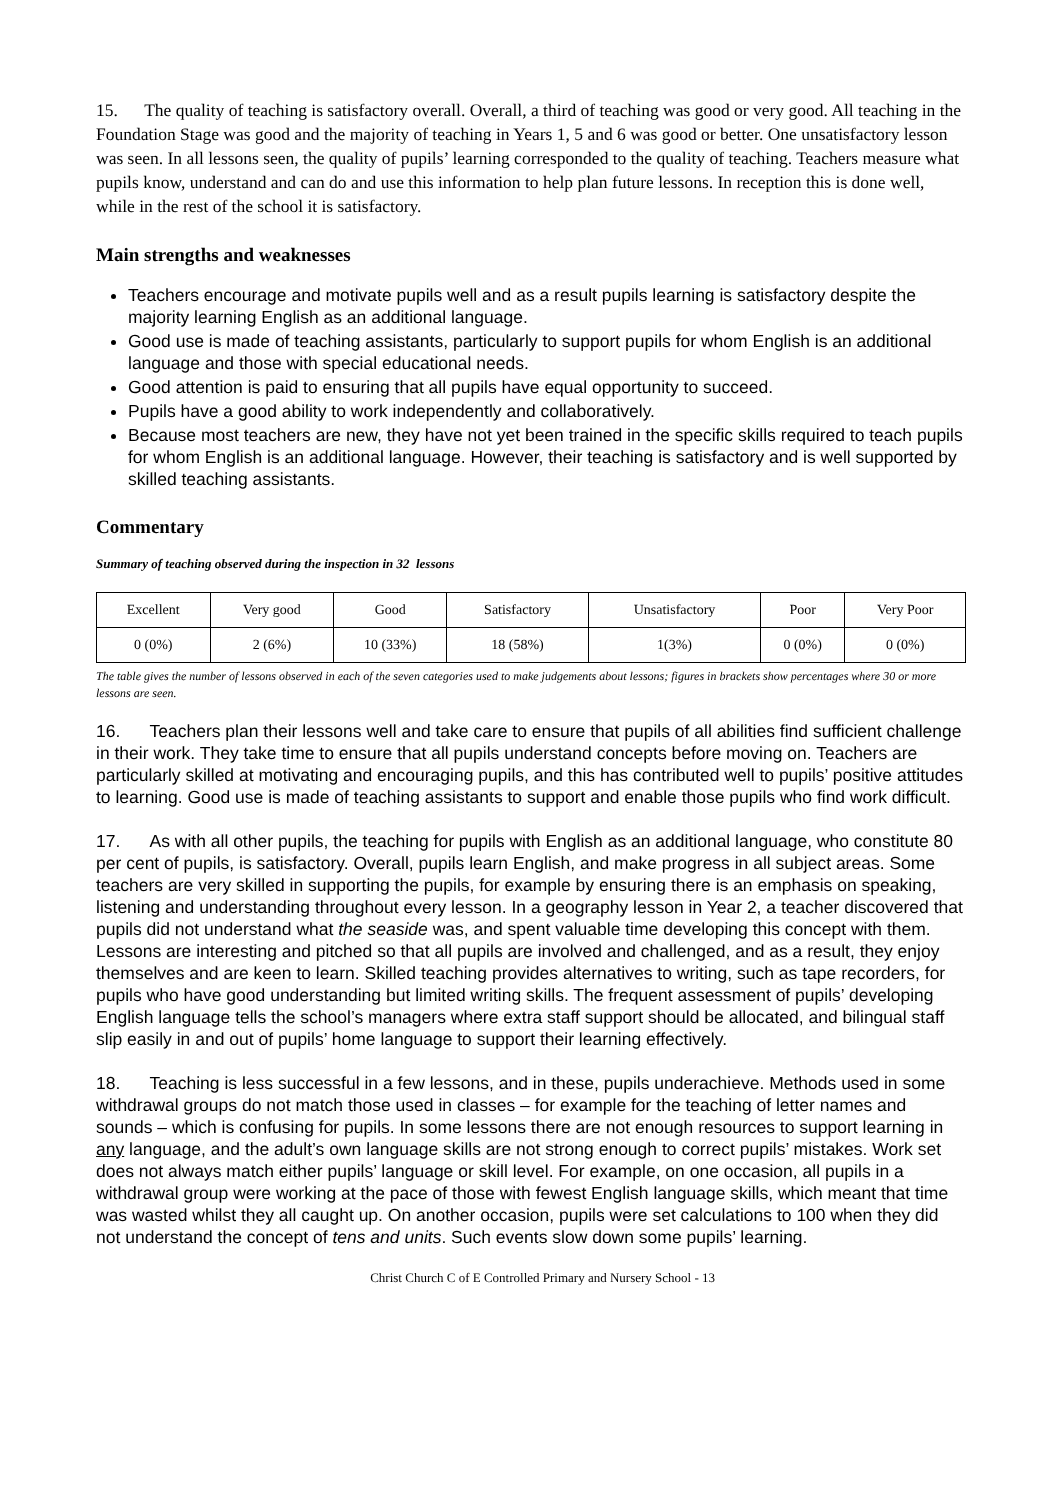15. The quality of teaching is satisfactory overall. Overall, a third of teaching was good or very good. All teaching in the Foundation Stage was good and the majority of teaching in Years 1, 5 and 6 was good or better. One unsatisfactory lesson was seen. In all lessons seen, the quality of pupils’ learning corresponded to the quality of teaching. Teachers measure what pupils know, understand and can do and use this information to help plan future lessons. In reception this is done well, while in the rest of the school it is satisfactory.
Main strengths and weaknesses
Teachers encourage and motivate pupils well and as a result pupils learning is satisfactory despite the majority learning English as an additional language.
Good use is made of teaching assistants, particularly to support pupils for whom English is an additional language and those with special educational needs.
Good attention is paid to ensuring that all pupils have equal opportunity to succeed.
Pupils have a good ability to work independently and collaboratively.
Because most teachers are new, they have not yet been trained in the specific skills required to teach pupils for whom English is an additional language. However, their teaching is satisfactory and is well supported by skilled teaching assistants.
Commentary
Summary of teaching observed during the inspection in 32 lessons
| Excellent | Very good | Good | Satisfactory | Unsatisfactory | Poor | Very Poor |
| 0 (0%) | 2 (6%) | 10 (33%) | 18 (58%) | 1(3%) | 0 (0%) | 0 (0%) |
The table gives the number of lessons observed in each of the seven categories used to make judgements about lessons; figures in brackets show percentages where 30 or more lessons are seen.
16. Teachers plan their lessons well and take care to ensure that pupils of all abilities find sufficient challenge in their work. They take time to ensure that all pupils understand concepts before moving on. Teachers are particularly skilled at motivating and encouraging pupils, and this has contributed well to pupils’ positive attitudes to learning. Good use is made of teaching assistants to support and enable those pupils who find work difficult.
17. As with all other pupils, the teaching for pupils with English as an additional language, who constitute 80 per cent of pupils, is satisfactory. Overall, pupils learn English, and make progress in all subject areas. Some teachers are very skilled in supporting the pupils, for example by ensuring there is an emphasis on speaking, listening and understanding throughout every lesson. In a geography lesson in Year 2, a teacher discovered that pupils did not understand what the seaside was, and spent valuable time developing this concept with them. Lessons are interesting and pitched so that all pupils are involved and challenged, and as a result, they enjoy themselves and are keen to learn. Skilled teaching provides alternatives to writing, such as tape recorders, for pupils who have good understanding but limited writing skills. The frequent assessment of pupils’ developing English language tells the school’s managers where extra staff support should be allocated, and bilingual staff slip easily in and out of pupils’ home language to support their learning effectively.
18. Teaching is less successful in a few lessons, and in these, pupils underachieve. Methods used in some withdrawal groups do not match those used in classes – for example for the teaching of letter names and sounds – which is confusing for pupils. In some lessons there are not enough resources to support learning in any language, and the adult’s own language skills are not strong enough to correct pupils’ mistakes. Work set does not always match either pupils’ language or skill level. For example, on one occasion, all pupils in a withdrawal group were working at the pace of those with fewest English language skills, which meant that time was wasted whilst they all caught up. On another occasion, pupils were set calculations to 100 when they did not understand the concept of tens and units. Such events slow down some pupils’ learning.
Christ Church C of E Controlled Primary and Nursery School - 13